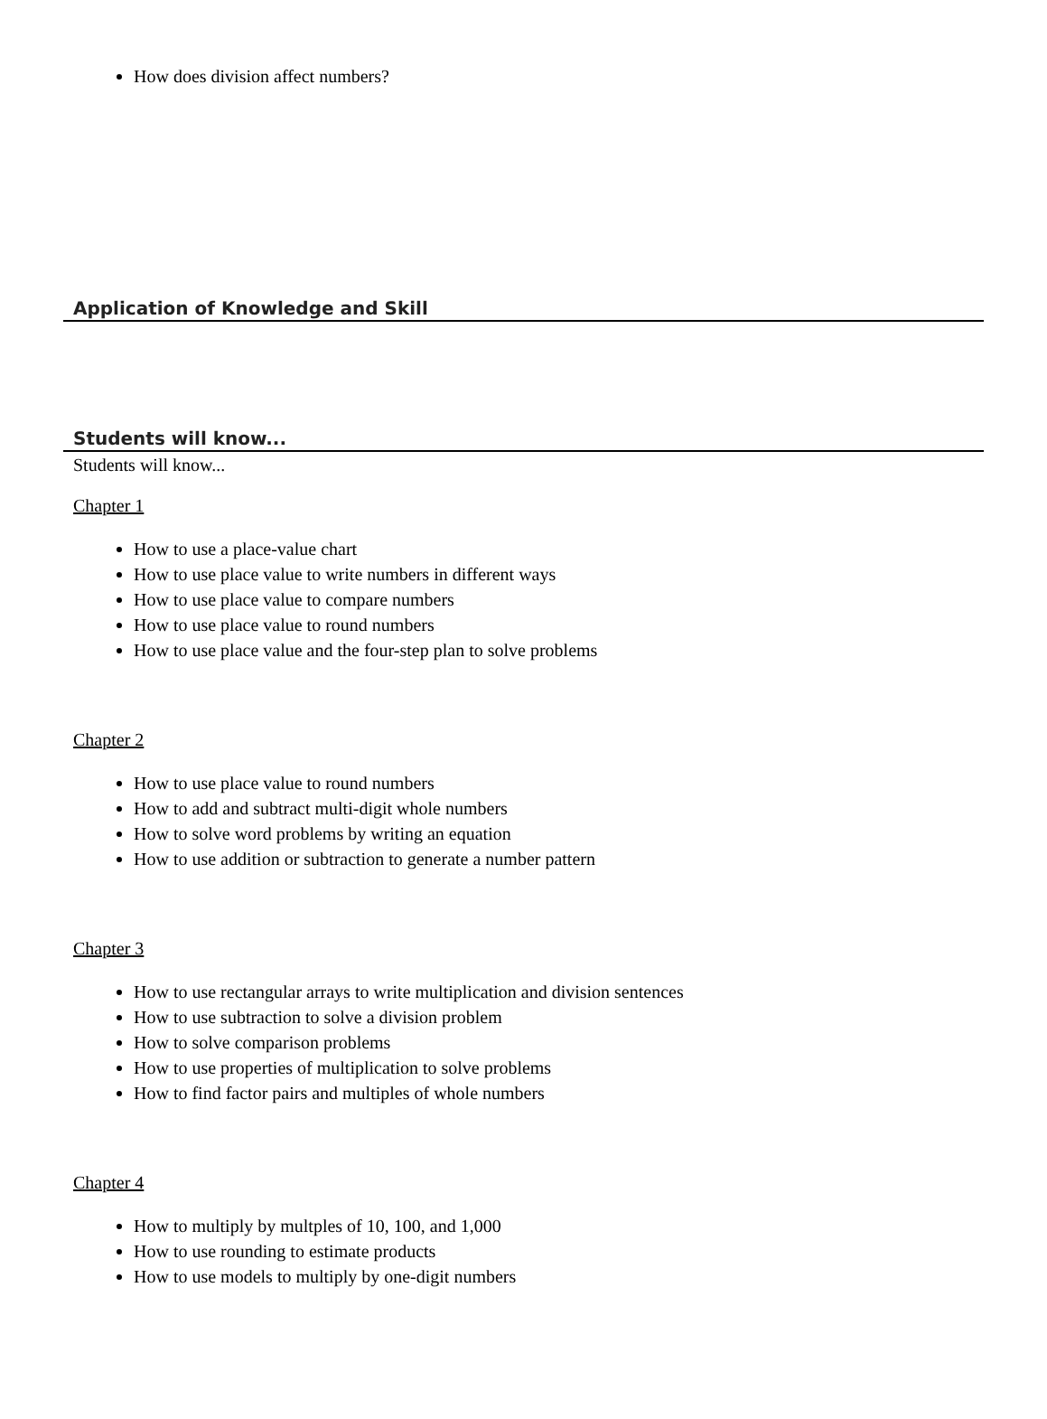How does division affect numbers?
Application of Knowledge and Skill
Students will know...
Students will know...
Chapter 1
How to use a place-value chart
How to use place value to write numbers in different ways
How to use place value to compare numbers
How to use place value to round numbers
How to use place value and the four-step plan to solve problems
Chapter 2
How to use place value to round numbers
How to add and subtract multi-digit whole numbers
How to solve word problems by writing an equation
How to use addition or subtraction to generate a number pattern
Chapter 3
How to use rectangular arrays to write multiplication and division sentences
How to use subtraction to solve a division problem
How to solve comparison problems
How to use properties of multiplication to solve problems
How to find factor pairs and multiples of whole numbers
Chapter 4
How to multiply by multples of 10, 100, and 1,000
How to use rounding to estimate products
How to use models to multiply by one-digit numbers